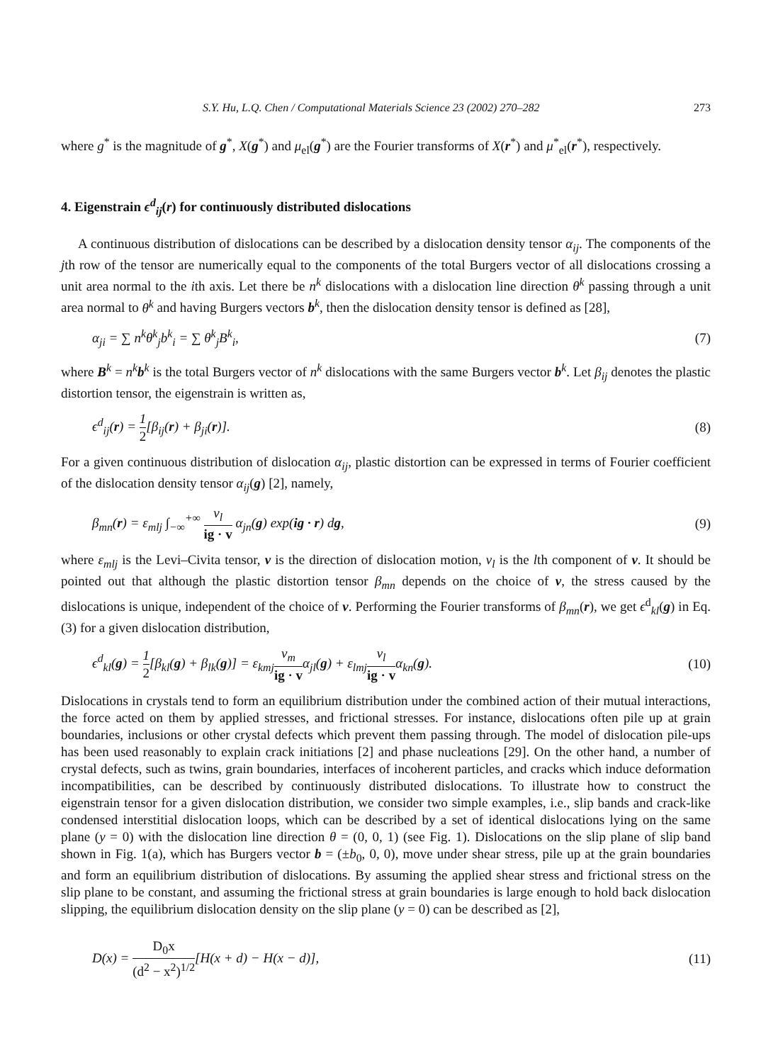S.Y. Hu, L.Q. Chen / Computational Materials Science 23 (2002) 270–282 273
where g<sup>*</sup> is the magnitude of g<sup>*</sup>, X(g<sup>*</sup>) and μ<sub>el</sub>(g<sup>*</sup>) are the Fourier transforms of X(r<sup>*</sup>) and μ<sup>*</sup><sub>el</sub>(r<sup>*</sup>), respectively.
4. Eigenstrain ϵ<sup>d</sup><sub>ij</sub>(r) for continuously distributed dislocations
A continuous distribution of dislocations can be described by a dislocation density tensor α<sub>ij</sub>. The components of the jth row of the tensor are numerically equal to the components of the total Burgers vector of all dislocations crossing a unit area normal to the ith axis. Let there be n<sup>k</sup> dislocations with a dislocation line direction θ<sup>k</sup> passing through a unit area normal to θ<sup>k</sup> and having Burgers vectors b<sup>k</sup>, then the dislocation density tensor is defined as [28],
α<sub>ji</sub> = ∑ n<sup>k</sup>θ<sup>k</sup><sub>j</sub>b<sup>k</sup><sub>i</sub> = ∑ θ<sup>k</sup><sub>j</sub>B<sup>k</sup><sub>i</sub>, (7)
where B<sup>k</sup> = n<sup>k</sup> b<sup>k</sup> is the total Burgers vector of n<sup>k</sup> dislocations with the same Burgers vector b<sup>k</sup>. Let β<sub>ij</sub> denotes the plastic distortion tensor, the eigenstrain is written as,
ϵ<sup>d</sup><sub>ij</sub>(r) = 1 2[β<sub>ij</sub>(r) + β<sub>ji</sub>(r)]. (8)
For a given continuous distribution of dislocation α<sub>ij</sub>, plastic distortion can be expressed in terms of Fourier coefficient of the dislocation density tensor α<sub>ij</sub>(g) [2], namely,
β<sub>mn</sub>(r) = ε<sub>mlj</sub> ∫<sub>−∞</sub><sup>+∞</sup> v<sub>l</sub> ig · v α<sub>jn</sub>(g) exp(ig · r) dg, (9)
where ε<sub>mlj</sub> is the Levi–Civita tensor, v is the direction of dislocation motion, v<sub>l</sub> is the lth component of v. It should be pointed out that although the plastic distortion tensor β<sub>mn</sub> depends on the choice of v, the stress caused by the dislocations is unique, independent of the choice of v. Performing the Fourier transforms of β<sub>mn</sub>(r), we get ϵ<sup>d</sup><sub>kl</sub>(g) in Eq. (3) for a given dislocation distribution,
ϵ<sup>d</sup><sub>kl</sub>(g) = 1 2[β<sub>kl</sub>(g) + β<sub>lk</sub>(g)] = ε<sub>kmj</sub>v<sub>m</sub> ig · vα<sub>jl</sub>(g) + ε<sub>lmj</sub>v<sub>l</sub> ig · vα<sub>kn</sub>(g). (10)
Dislocations in crystals tend to form an equilibrium distribution under the combined action of their mutual interactions, the force acted on them by applied stresses, and frictional stresses. For instance, dislocations often pile up at grain boundaries, inclusions or other crystal defects which prevent them passing through. The model of dislocation pile-ups has been used reasonably to explain crack initiations [2] and phase nucleations [29]. On the other hand, a number of crystal defects, such as twins, grain boundaries, interfaces of incoherent particles, and cracks which induce deformation incompatibilities, can be described by continuously distributed dislocations. To illustrate how to construct the eigenstrain tensor for a given dislocation distribution, we consider two simple examples, i.e., slip bands and crack-like condensed interstitial dislocation loops, which can be described by a set of identical dislocations lying on the same plane (y = 0) with the dislocation line direction θ = (0, 0, 1) (see Fig. 1). Dislocations on the slip plane of slip band shown in Fig. 1(a), which has Burgers vector b = (±b<sub>0</sub>, 0, 0), move under shear stress, pile up at the grain boundaries and form an equilibrium distribution of dislocations. By assuming the applied shear stress and frictional stress on the slip plane to be constant, and assuming the frictional stress at grain boundaries is large enough to hold back dislocation slipping, the equilibrium dislocation density on the slip plane (y = 0) can be described as [2],
D(x) = D<sub>0</sub>x (d<sup>2</sup> − x<sup>2</sup>)<sup>1/2</sup>[H(x + d) − H(x − d)], (11)